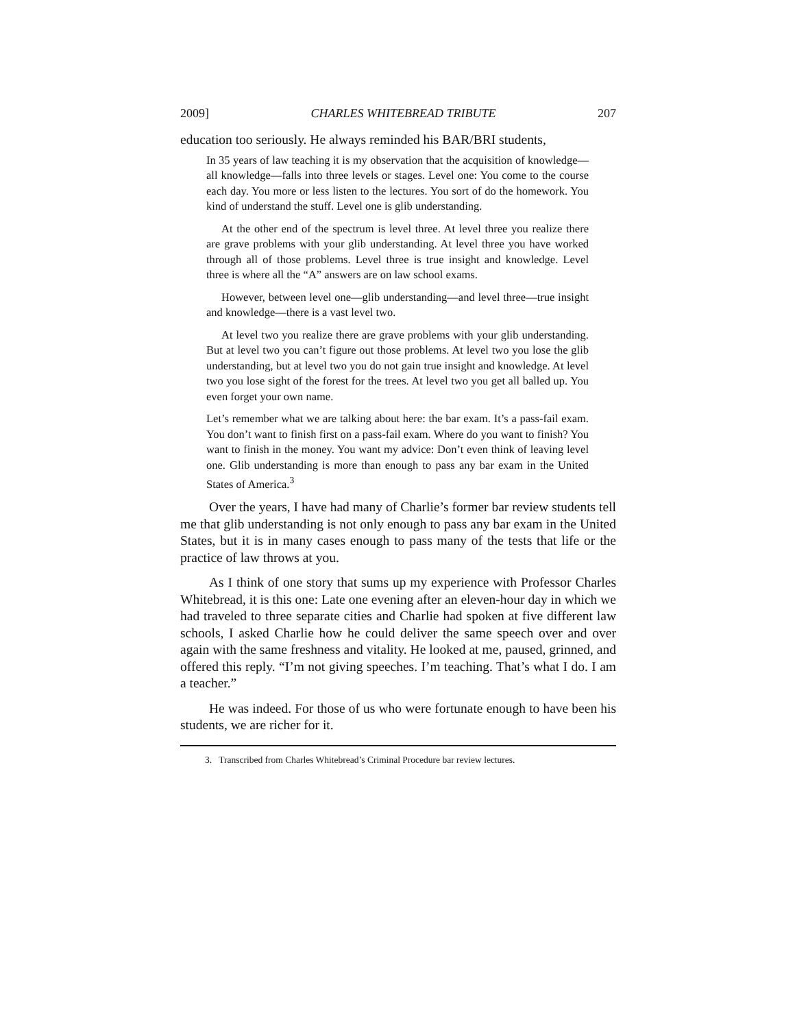2009] CHARLES WHITEBREAD TRIBUTE 207
education too seriously. He always reminded his BAR/BRI students,
In 35 years of law teaching it is my observation that the acquisition of knowledge—all knowledge—falls into three levels or stages. Level one: You come to the course each day. You more or less listen to the lectures. You sort of do the homework. You kind of understand the stuff. Level one is glib understanding.
At the other end of the spectrum is level three. At level three you realize there are grave problems with your glib understanding. At level three you have worked through all of those problems. Level three is true insight and knowledge. Level three is where all the “A” answers are on law school exams.
However, between level one—glib understanding—and level three—true insight and knowledge—there is a vast level two.
At level two you realize there are grave problems with your glib understanding. But at level two you can’t figure out those problems. At level two you lose the glib understanding, but at level two you do not gain true insight and knowledge. At level two you lose sight of the forest for the trees. At level two you get all balled up. You even forget your own name.
Let’s remember what we are talking about here: the bar exam. It’s a pass-fail exam. You don’t want to finish first on a pass-fail exam. Where do you want to finish? You want to finish in the money. You want my advice: Don’t even think of leaving level one. Glib understanding is more than enough to pass any bar exam in the United States of America.<sup>3</sup>
Over the years, I have had many of Charlie’s former bar review students tell me that glib understanding is not only enough to pass any bar exam in the United States, but it is in many cases enough to pass many of the tests that life or the practice of law throws at you.
As I think of one story that sums up my experience with Professor Charles Whitebread, it is this one: Late one evening after an eleven-hour day in which we had traveled to three separate cities and Charlie had spoken at five different law schools, I asked Charlie how he could deliver the same speech over and over again with the same freshness and vitality. He looked at me, paused, grinned, and offered this reply. “I’m not giving speeches. I’m teaching. That’s what I do. I am a teacher.”
He was indeed. For those of us who were fortunate enough to have been his students, we are richer for it.
3. Transcribed from Charles Whitebread’s Criminal Procedure bar review lectures.